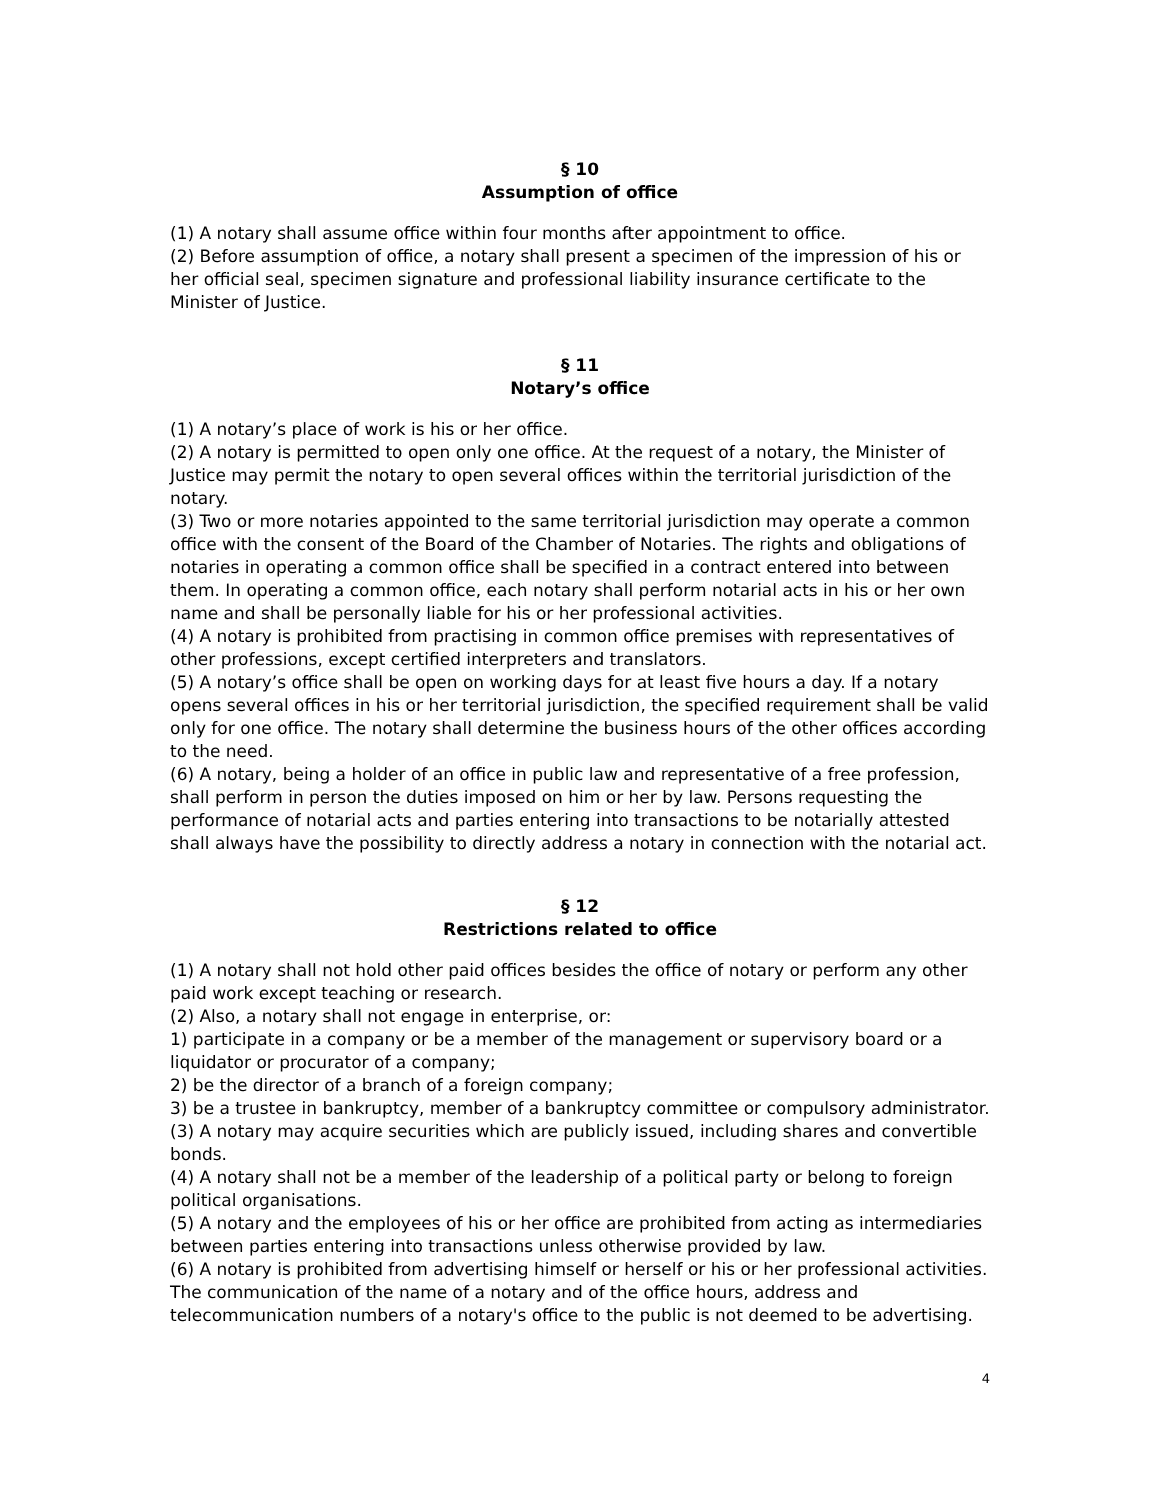§ 10
Assumption of office
(1) A notary shall assume office within four months after appointment to office.
(2) Before assumption of office, a notary shall present a specimen of the impression of his or her official seal, specimen signature and professional liability insurance certificate to the Minister of Justice.
§ 11
Notary’s office
(1) A notary’s place of work is his or her office.
(2) A notary is permitted to open only one office. At the request of a notary, the Minister of Justice may permit the notary to open several offices within the territorial jurisdiction of the notary.
(3) Two or more notaries appointed to the same territorial jurisdiction may operate a common office with the consent of the Board of the Chamber of Notaries. The rights and obligations of notaries in operating a common office shall be specified in a contract entered into between them. In operating a common office, each notary shall perform notarial acts in his or her own name and shall be personally liable for his or her professional activities.
(4) A notary is prohibited from practising in common office premises with representatives of other professions, except certified interpreters and translators.
(5) A notary’s office shall be open on working days for at least five hours a day. If a notary opens several offices in his or her territorial jurisdiction, the specified requirement shall be valid only for one office. The notary shall determine the business hours of the other offices according to the need.
(6) A notary, being a holder of an office in public law and representative of a free profession, shall perform in person the duties imposed on him or her by law. Persons requesting the performance of notarial acts and parties entering into transactions to be notarially attested shall always have the possibility to directly address a notary in connection with the notarial act.
§ 12
Restrictions related to office
(1) A notary shall not hold other paid offices besides the office of notary or perform any other paid work except teaching or research.
(2) Also, a notary shall not engage in enterprise, or:
1) participate in a company or be a member of the management or supervisory board or a liquidator or procurator of a company;
2) be the director of a branch of a foreign company;
3) be a trustee in bankruptcy, member of a bankruptcy committee or compulsory administrator.
(3) A notary may acquire securities which are publicly issued, including shares and convertible bonds.
(4) A notary shall not be a member of the leadership of a political party or belong to foreign political organisations.
(5) A notary and the employees of his or her office are prohibited from acting as intermediaries between parties entering into transactions unless otherwise provided by law.
(6) A notary is prohibited from advertising himself or herself or his or her professional activities. The communication of the name of a notary and of the office hours, address and telecommunication numbers of a notary's office to the public is not deemed to be advertising.
4